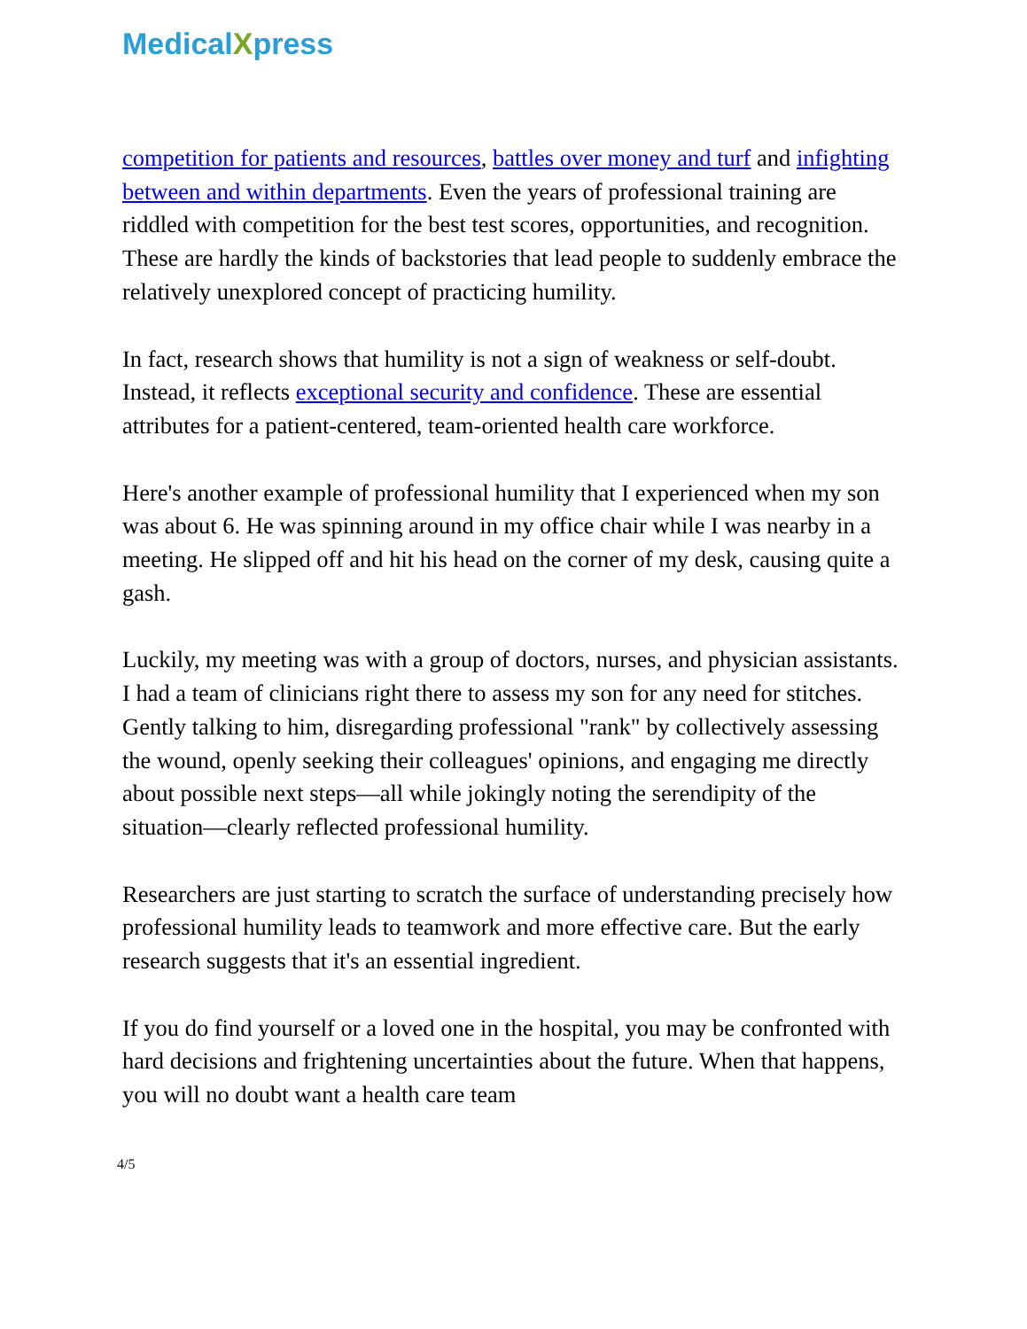MedicalXpress
competition for patients and resources, battles over money and turf and infighting between and within departments. Even the years of professional training are riddled with competition for the best test scores, opportunities, and recognition. These are hardly the kinds of backstories that lead people to suddenly embrace the relatively unexplored concept of practicing humility.
In fact, research shows that humility is not a sign of weakness or self-doubt. Instead, it reflects exceptional security and confidence. These are essential attributes for a patient-centered, team-oriented health care workforce.
Here's another example of professional humility that I experienced when my son was about 6. He was spinning around in my office chair while I was nearby in a meeting. He slipped off and hit his head on the corner of my desk, causing quite a gash.
Luckily, my meeting was with a group of doctors, nurses, and physician assistants. I had a team of clinicians right there to assess my son for any need for stitches. Gently talking to him, disregarding professional "rank" by collectively assessing the wound, openly seeking their colleagues' opinions, and engaging me directly about possible next steps—all while jokingly noting the serendipity of the situation—clearly reflected professional humility.
Researchers are just starting to scratch the surface of understanding precisely how professional humility leads to teamwork and more effective care. But the early research suggests that it's an essential ingredient.
If you do find yourself or a loved one in the hospital, you may be confronted with hard decisions and frightening uncertainties about the future. When that happens, you will no doubt want a health care team
4/5